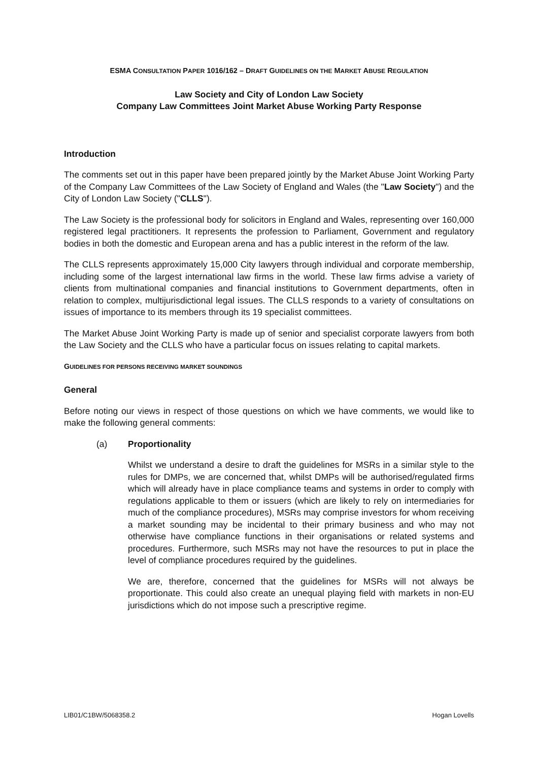ESMA CONSULTATION PAPER 1016/162 – DRAFT GUIDELINES ON THE MARKET ABUSE REGULATION
Law Society and City of London Law Society
Company Law Committees Joint Market Abuse Working Party Response
Introduction
The comments set out in this paper have been prepared jointly by the Market Abuse Joint Working Party of the Company Law Committees of the Law Society of England and Wales (the "Law Society") and the City of London Law Society ("CLLS").
The Law Society is the professional body for solicitors in England and Wales, representing over 160,000 registered legal practitioners. It represents the profession to Parliament, Government and regulatory bodies in both the domestic and European arena and has a public interest in the reform of the law.
The CLLS represents approximately 15,000 City lawyers through individual and corporate membership, including some of the largest international law firms in the world. These law firms advise a variety of clients from multinational companies and financial institutions to Government departments, often in relation to complex, multijurisdictional legal issues. The CLLS responds to a variety of consultations on issues of importance to its members through its 19 specialist committees.
The Market Abuse Joint Working Party is made up of senior and specialist corporate lawyers from both the Law Society and the CLLS who have a particular focus on issues relating to capital markets.
GUIDELINES FOR PERSONS RECEIVING MARKET SOUNDINGS
General
Before noting our views in respect of those questions on which we have comments, we would like to make the following general comments:
(a) Proportionality
Whilst we understand a desire to draft the guidelines for MSRs in a similar style to the rules for DMPs, we are concerned that, whilst DMPs will be authorised/regulated firms which will already have in place compliance teams and systems in order to comply with regulations applicable to them or issuers (which are likely to rely on intermediaries for much of the compliance procedures), MSRs may comprise investors for whom receiving a market sounding may be incidental to their primary business and who may not otherwise have compliance functions in their organisations or related systems and procedures. Furthermore, such MSRs may not have the resources to put in place the level of compliance procedures required by the guidelines.
We are, therefore, concerned that the guidelines for MSRs will not always be proportionate. This could also create an unequal playing field with markets in non-EU jurisdictions which do not impose such a prescriptive regime.
LIB01/C1BW/5068358.2 Hogan Lovells